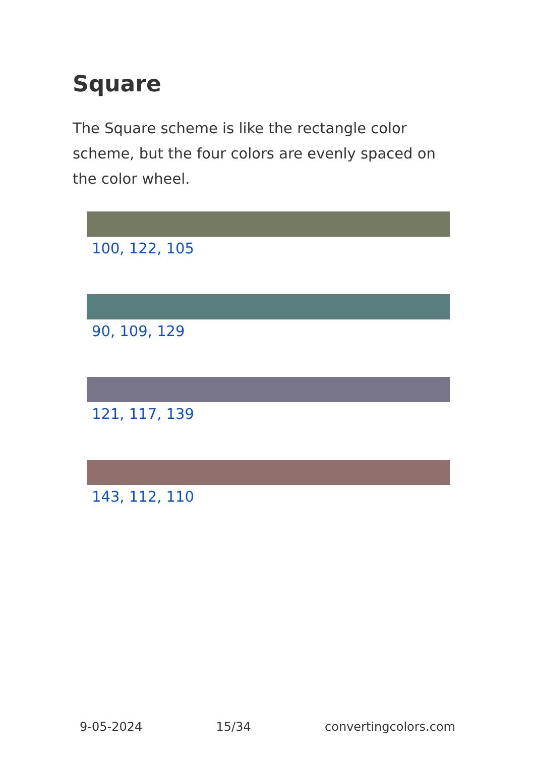Square
The Square scheme is like the rectangle color scheme, but the four colors are evenly spaced on the color wheel.
100, 122, 105
90, 109, 129
121, 117, 139
143, 112, 110
9-05-2024 15/34 convertingcolors.com